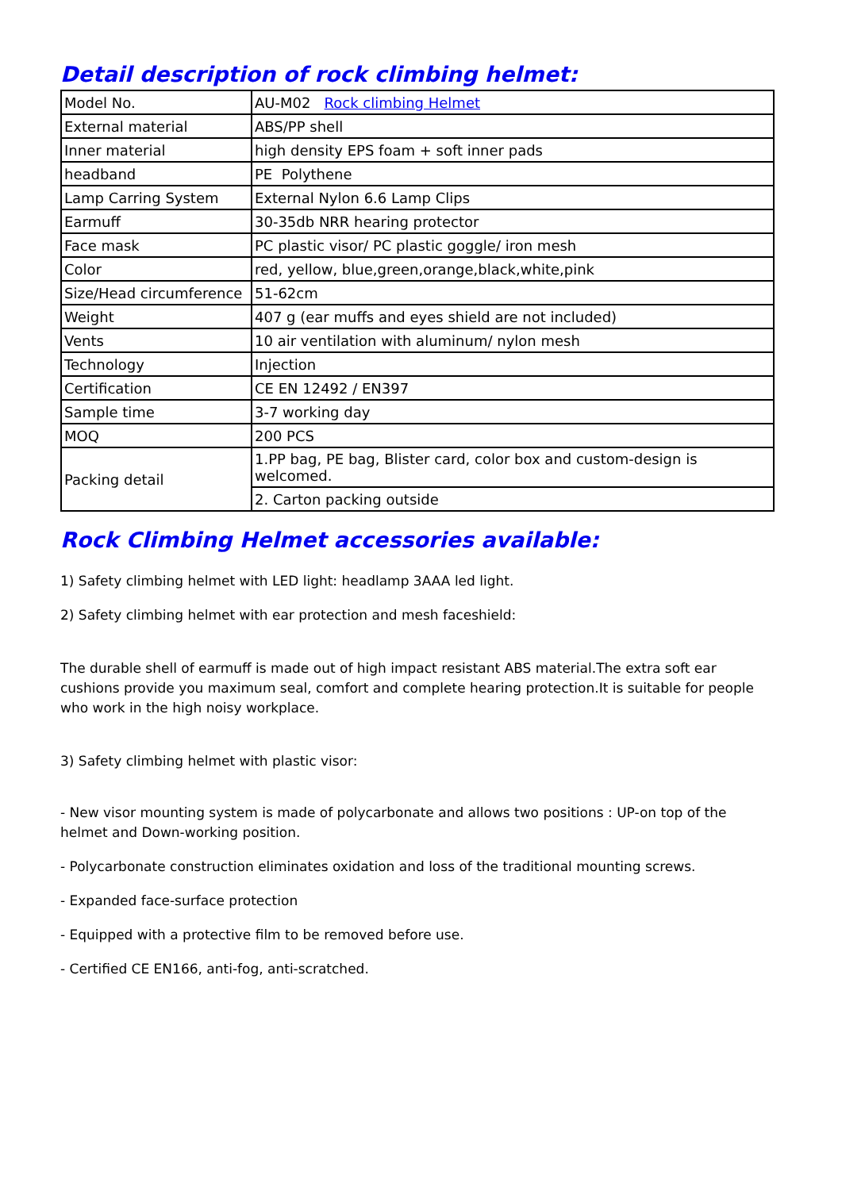Detail description of rock climbing helmet:
| Model No. | AU-M02 Rock climbing Helmet |
| External material | ABS/PP shell |
| Inner material | high density EPS foam + soft inner pads |
| headband | PE Polythene |
| Lamp Carring System | External Nylon 6.6 Lamp Clips |
| Earmuff | 30-35db NRR hearing protector |
| Face mask | PC plastic visor/ PC plastic goggle/ iron mesh |
| Color | red, yellow, blue,green,orange,black,white,pink |
| Size/Head circumference | 51-62cm |
| Weight | 407 g (ear muffs and eyes shield are not included) |
| Vents | 10 air ventilation with aluminum/ nylon mesh |
| Technology | Injection |
| Certification | CE EN 12492 / EN397 |
| Sample time | 3-7 working day |
| MOQ | 200 PCS |
| Packing detail | 1.PP bag, PE bag, Blister card, color box and custom-design is welcomed. |
| | 2. Carton packing outside |
Rock Climbing Helmet accessories available:
1) Safety climbing helmet with LED light: headlamp 3AAA led light.
2) Safety climbing helmet with ear protection and mesh faceshield:
The durable shell of earmuff is made out of high impact resistant ABS material.The extra soft ear cushions provide you maximum seal, comfort and complete hearing protection.It is suitable for people who work in the high noisy workplace.
3) Safety climbing helmet with plastic visor:
- New visor mounting system is made of polycarbonate and allows two positions : UP-on top of the helmet and Down-working position.
- Polycarbonate construction eliminates oxidation and loss of the traditional mounting screws.
- Expanded face-surface protection
- Equipped with a protective film to be removed before use.
- Certified CE EN166, anti-fog, anti-scratched.